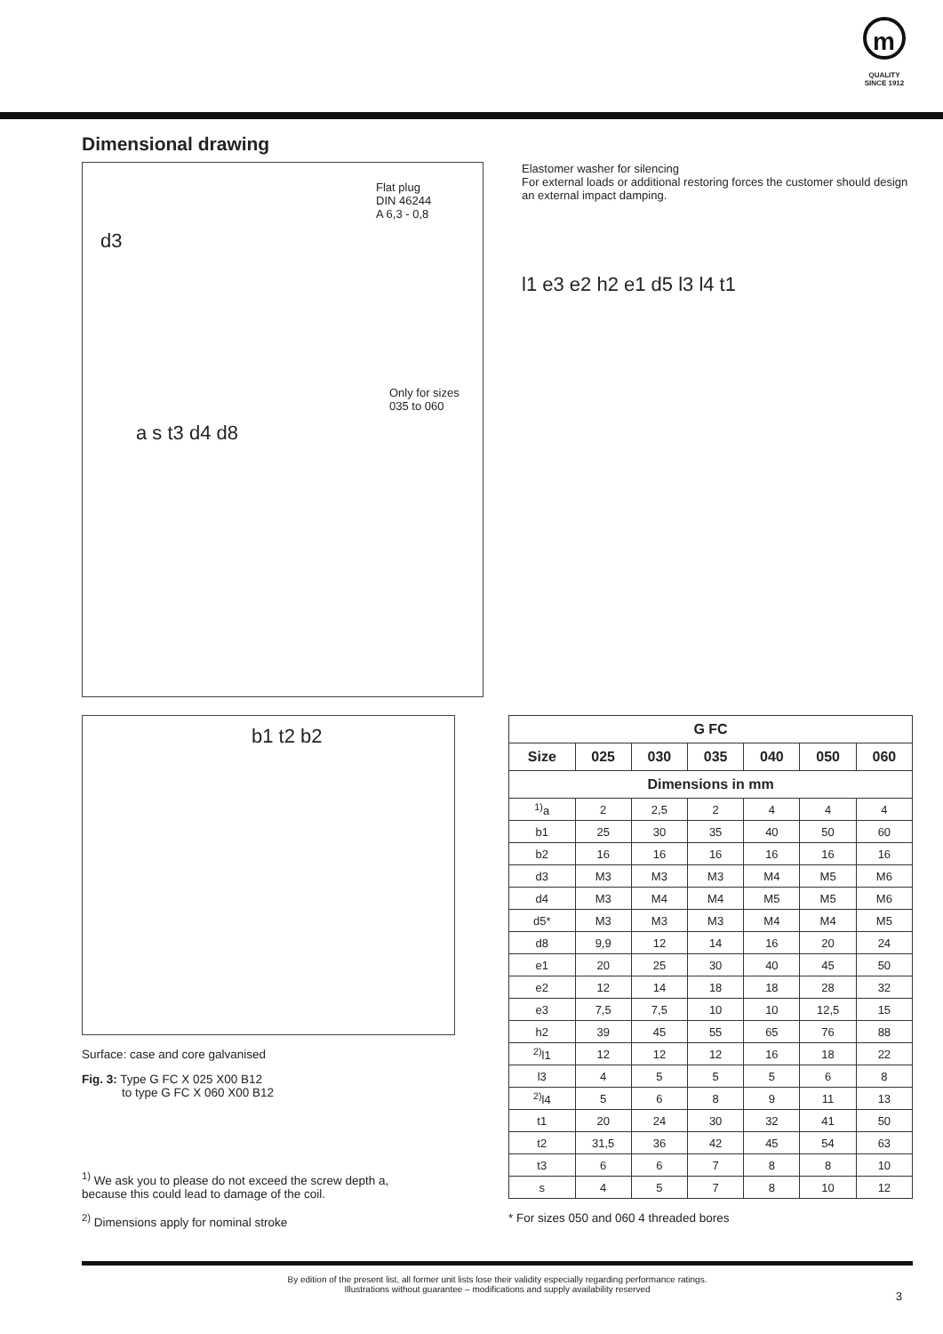m
QUALITY
SINCE 1912
Dimensional drawing
Flat plug
DIN 46244
A 6,3 - 0,8
d3
Only for sizes
035 to 060
a s t3 d4 d8
Elastomer washer for silencing
For external loads or additional restoring forces the customer should design an external impact damping.
l1 e3 e2 h2 e1 d5 l3 l4 t1
b1 t2 b2
Surface: case and core galvanised
Fig. 3: Type G FC X 025 X00 B12
to type G FC X 060 X00 B12
<sup>1)</sup> We ask you to please do not exceed the screw depth a,
because this could lead to damage of the coil.
<sup>2)</sup> Dimensions apply for nominal stroke
| G FC | | | | | | |
| --- | --- | --- | --- | --- | --- | --- |
| Size | 025 | 030 | 035 | 040 | 050 | 060 |
| Dimensions in mm | | | | | | |
| <sup>1)</sup> a | 2 | 2,5 | 2 | 4 | 4 | 4 |
| b1 | 25 | 30 | 35 | 40 | 50 | 60 |
| b2 | 16 | 16 | 16 | 16 | 16 | 16 |
| d3 | M3 | M3 | M3 | M4 | M5 | M6 |
| d4 | M3 | M4 | M4 | M5 | M5 | M6 |
| d5* | M3 | M3 | M3 | M4 | M4 | M5 |
| d8 | 9,9 | 12 | 14 | 16 | 20 | 24 |
| e1 | 20 | 25 | 30 | 40 | 45 | 50 |
| e2 | 12 | 14 | 18 | 18 | 28 | 32 |
| e3 | 7,5 | 7,5 | 10 | 10 | 12,5 | 15 |
| h2 | 39 | 45 | 55 | 65 | 76 | 88 |
| <sup>2)</sup> l1 | 12 | 12 | 12 | 16 | 18 | 22 |
| l3 | 4 | 5 | 5 | 5 | 6 | 8 |
| <sup>2)</sup> l4 | 5 | 6 | 8 | 9 | 11 | 13 |
| t1 | 20 | 24 | 30 | 32 | 41 | 50 |
| t2 | 31,5 | 36 | 42 | 45 | 54 | 63 |
| t3 | 6 | 6 | 7 | 8 | 8 | 10 |
| s | 4 | 5 | 7 | 8 | 10 | 12 |
* For sizes 050 and 060 4 threaded bores
By edition of the present list, all former unit lists lose their validity especially regarding performance ratings.
Illustrations without guarantee – modifications and supply availability reserved
3